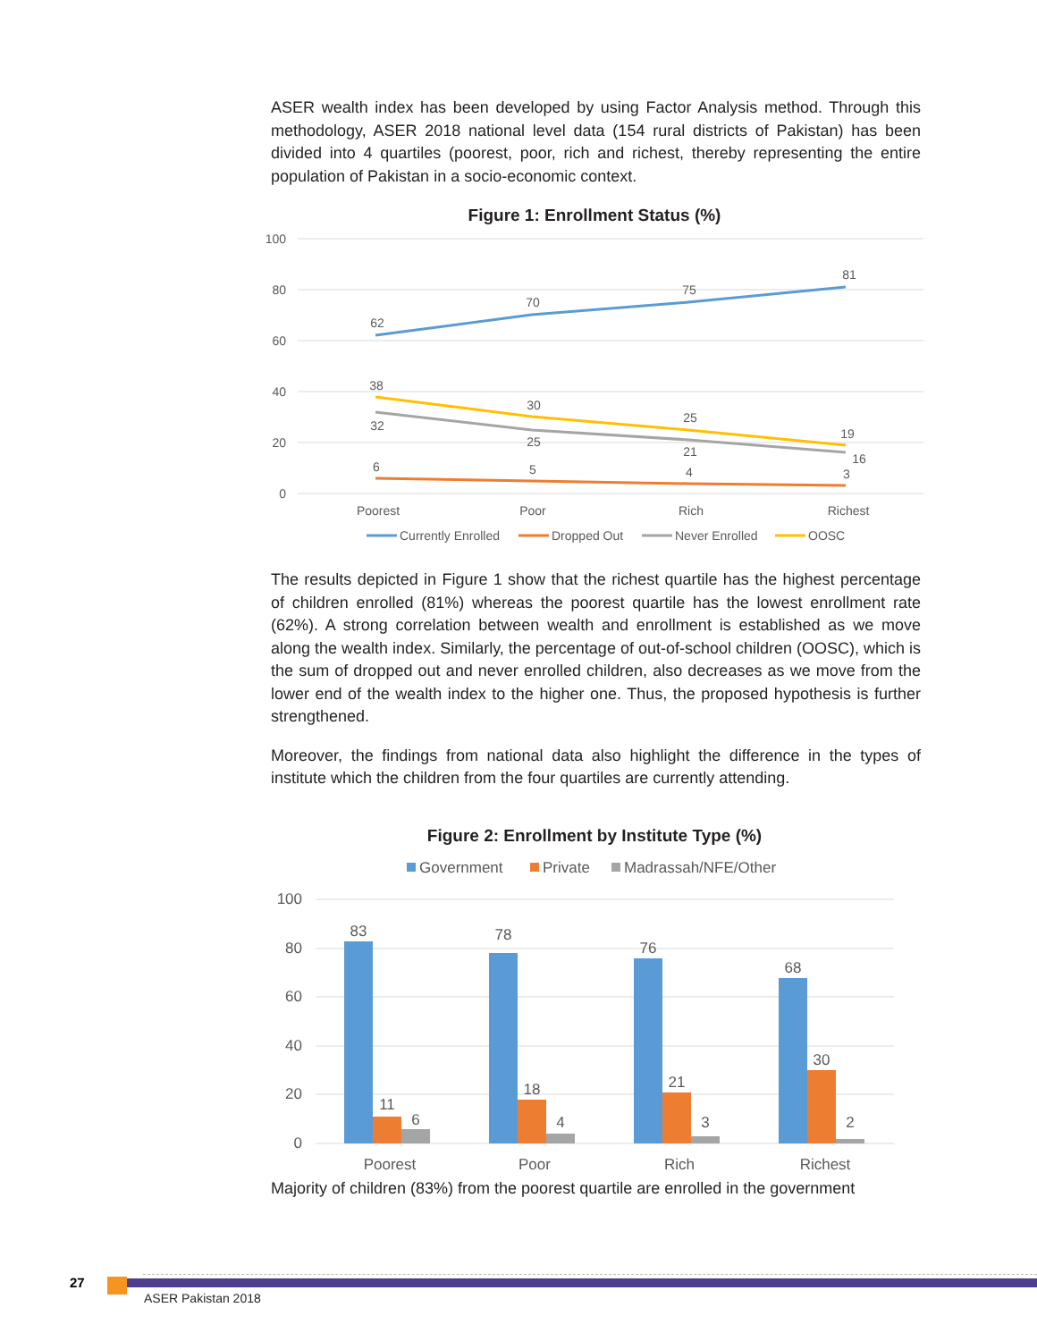ASER wealth index has been developed by using Factor Analysis method. Through this methodology, ASER 2018 national level data (154 rural districts of Pakistan) has been divided into 4 quartiles (poorest, poor, rich and richest, thereby representing the entire population of Pakistan in a socio-economic context.
Figure 1: Enrollment Status (%)
100
80
60
40
20
0
62
70
75
81
38
30
25
19
32
25
21
16
6
5
4
3
Poorest
Poor
Rich
Richest
Currently Enrolled
Dropped Out
Never Enrolled
OOSC
The results depicted in Figure 1 show that the richest quartile has the highest percentage of children enrolled (81%) whereas the poorest quartile has the lowest enrollment rate (62%). A strong correlation between wealth and enrollment is established as we move along the wealth index. Similarly, the percentage of out-of-school children (OOSC), which is the sum of dropped out and never enrolled children, also decreases as we move from the lower end of the wealth index to the higher one. Thus, the proposed hypothesis is further strengthened.
Moreover, the findings from national data also highlight the difference in the types of institute which the children from the four quartiles are currently attending.
Figure 2: Enrollment by Institute Type (%)
Government
Private
Madrassah/NFE/Other
100
80
60
40
20
0
83
78
76
68
11
18
21
30
6
4
3
2
Poorest
Poor
Rich
Richest
Majority of children (83%) from the poorest quartile are enrolled in the government
27
ASER Pakistan 2018